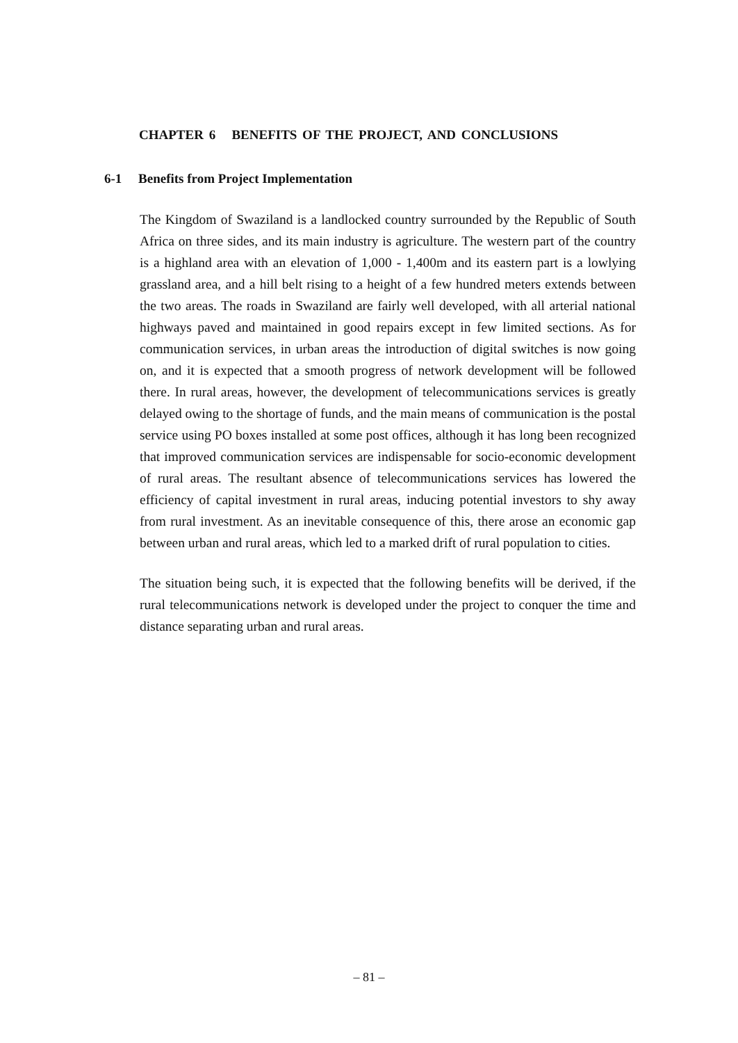CHAPTER 6 BENEFITS OF THE PROJECT, AND CONCLUSIONS
6-1 Benefits from Project Implementation
The Kingdom of Swaziland is a landlocked country surrounded by the Republic of South Africa on three sides, and its main industry is agriculture. The western part of the country is a highland area with an elevation of 1,000 - 1,400m and its eastern part is a lowlying grassland area, and a hill belt rising to a height of a few hundred meters extends between the two areas. The roads in Swaziland are fairly well developed, with all arterial national highways paved and maintained in good repairs except in few limited sections. As for communication services, in urban areas the introduction of digital switches is now going on, and it is expected that a smooth progress of network development will be followed there. In rural areas, however, the development of telecommunications services is greatly delayed owing to the shortage of funds, and the main means of communication is the postal service using PO boxes installed at some post offices, although it has long been recognized that improved communication services are indispensable for socio-economic development of rural areas. The resultant absence of telecommunications services has lowered the efficiency of capital investment in rural areas, inducing potential investors to shy away from rural investment. As an inevitable consequence of this, there arose an economic gap between urban and rural areas, which led to a marked drift of rural population to cities.
The situation being such, it is expected that the following benefits will be derived, if the rural telecommunications network is developed under the project to conquer the time and distance separating urban and rural areas.
– 81 –